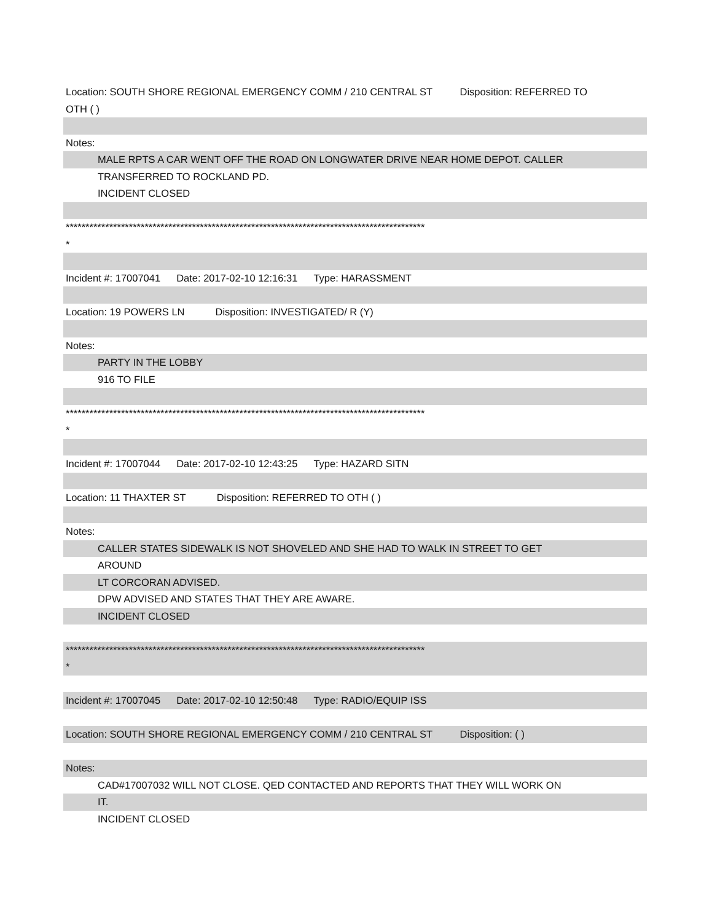Location: SOUTH SHORE REGIONAL EMERGENCY COMM / 210 CENTRAL ST Disposition: REFERRED TO
OTH ( )
Notes:
MALE RPTS A CAR WENT OFF THE ROAD ON LONGWATER DRIVE NEAR HOME DEPOT. CALLER
TRANSFERRED TO ROCKLAND PD.
INCIDENT CLOSED
*******************************************************************************************
*
Incident #: 17007041 Date: 2017-02-10 12:16:31 Type: HARASSMENT
Location: 19 POWERS LN Disposition: INVESTIGATED/ R (Y)
Notes:
PARTY IN THE LOBBY
916 TO FILE
*******************************************************************************************
*
Incident #: 17007044 Date: 2017-02-10 12:43:25 Type: HAZARD SITN
Location: 11 THAXTER ST Disposition: REFERRED TO OTH ( )
Notes:
CALLER STATES SIDEWALK IS NOT SHOVELED AND SHE HAD TO WALK IN STREET TO GET
AROUND
LT CORCORAN ADVISED.
DPW ADVISED AND STATES THAT THEY ARE AWARE.
INCIDENT CLOSED
*******************************************************************************************
*
Incident #: 17007045 Date: 2017-02-10 12:50:48 Type: RADIO/EQUIP ISS
Location: SOUTH SHORE REGIONAL EMERGENCY COMM / 210 CENTRAL ST Disposition: ( )
Notes:
CAD#17007032 WILL NOT CLOSE. QED CONTACTED AND REPORTS THAT THEY WILL WORK ON
IT.
INCIDENT CLOSED